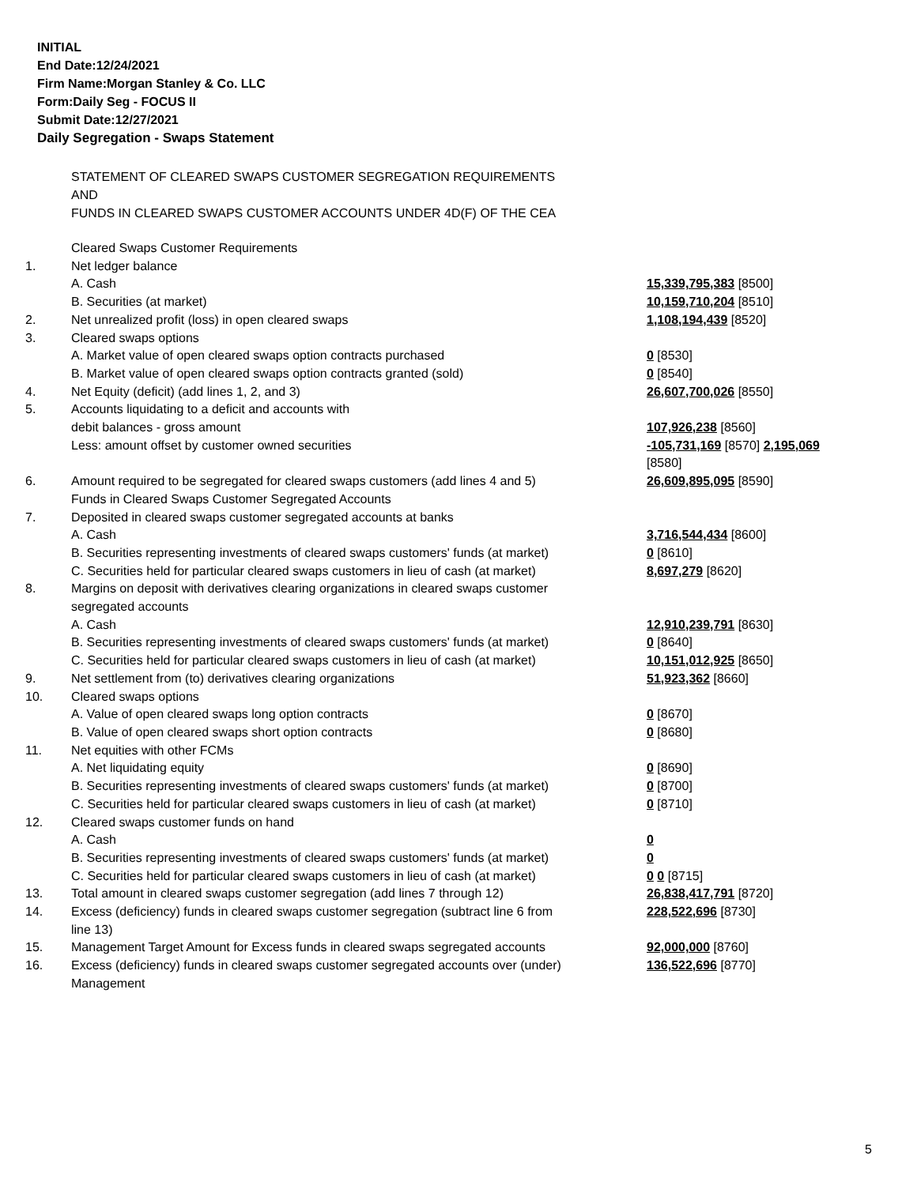INITIAL
End Date:12/24/2021
Firm Name:Morgan Stanley & Co. LLC
Form:Daily Seg - FOCUS II
Submit Date:12/27/2021
Daily Segregation - Swaps Statement
STATEMENT OF CLEARED SWAPS CUSTOMER SEGREGATION REQUIREMENTS
AND
FUNDS IN CLEARED SWAPS CUSTOMER ACCOUNTS UNDER 4D(F) OF THE CEA
| | Cleared Swaps Customer Requirements | |
| 1. | Net ledger balance | |
| | A. Cash | 15,339,795,383 [8500] |
| | B. Securities (at market) | 10,159,710,204 [8510] |
| 2. | Net unrealized profit (loss) in open cleared swaps | 1,108,194,439 [8520] |
| 3. | Cleared swaps options | |
| | A. Market value of open cleared swaps option contracts purchased | 0 [8530] |
| | B. Market value of open cleared swaps option contracts granted (sold) | 0 [8540] |
| 4. | Net Equity (deficit) (add lines 1, 2, and 3) | 26,607,700,026 [8550] |
| 5. | Accounts liquidating to a deficit and accounts with | |
| | debit balances - gross amount | 107,926,238 [8560] |
| | Less: amount offset by customer owned securities | -105,731,169 [8570] 2,195,069 [8580] |
| 6. | Amount required to be segregated for cleared swaps customers (add lines 4 and 5) | 26,609,895,095 [8590] |
| | Funds in Cleared Swaps Customer Segregated Accounts | |
| 7. | Deposited in cleared swaps customer segregated accounts at banks | |
| | A. Cash | 3,716,544,434 [8600] |
| | B. Securities representing investments of cleared swaps customers' funds (at market) | 0 [8610] |
| | C. Securities held for particular cleared swaps customers in lieu of cash (at market) | 8,697,279 [8620] |
| 8. | Margins on deposit with derivatives clearing organizations in cleared swaps customer segregated accounts | |
| | A. Cash | 12,910,239,791 [8630] |
| | B. Securities representing investments of cleared swaps customers' funds (at market) | 0 [8640] |
| | C. Securities held for particular cleared swaps customers in lieu of cash (at market) | 10,151,012,925 [8650] |
| 9. | Net settlement from (to) derivatives clearing organizations | 51,923,362 [8660] |
| 10. | Cleared swaps options | |
| | A. Value of open cleared swaps long option contracts | 0 [8670] |
| | B. Value of open cleared swaps short option contracts | 0 [8680] |
| 11. | Net equities with other FCMs | |
| | A. Net liquidating equity | 0 [8690] |
| | B. Securities representing investments of cleared swaps customers' funds (at market) | 0 [8700] |
| | C. Securities held for particular cleared swaps customers in lieu of cash (at market) | 0 [8710] |
| 12. | Cleared swaps customer funds on hand | |
| | A. Cash | 0 |
| | B. Securities representing investments of cleared swaps customers' funds (at market) | 0 |
| | C. Securities held for particular cleared swaps customers in lieu of cash (at market) | 0 0 [8715] |
| 13. | Total amount in cleared swaps customer segregation (add lines 7 through 12) | 26,838,417,791 [8720] |
| 14. | Excess (deficiency) funds in cleared swaps customer segregation (subtract line 6 from line 13) | 228,522,696 [8730] |
| 15. | Management Target Amount for Excess funds in cleared swaps segregated accounts | 92,000,000 [8760] |
| 16. | Excess (deficiency) funds in cleared swaps customer segregated accounts over (under) Management | 136,522,696 [8770] |
5